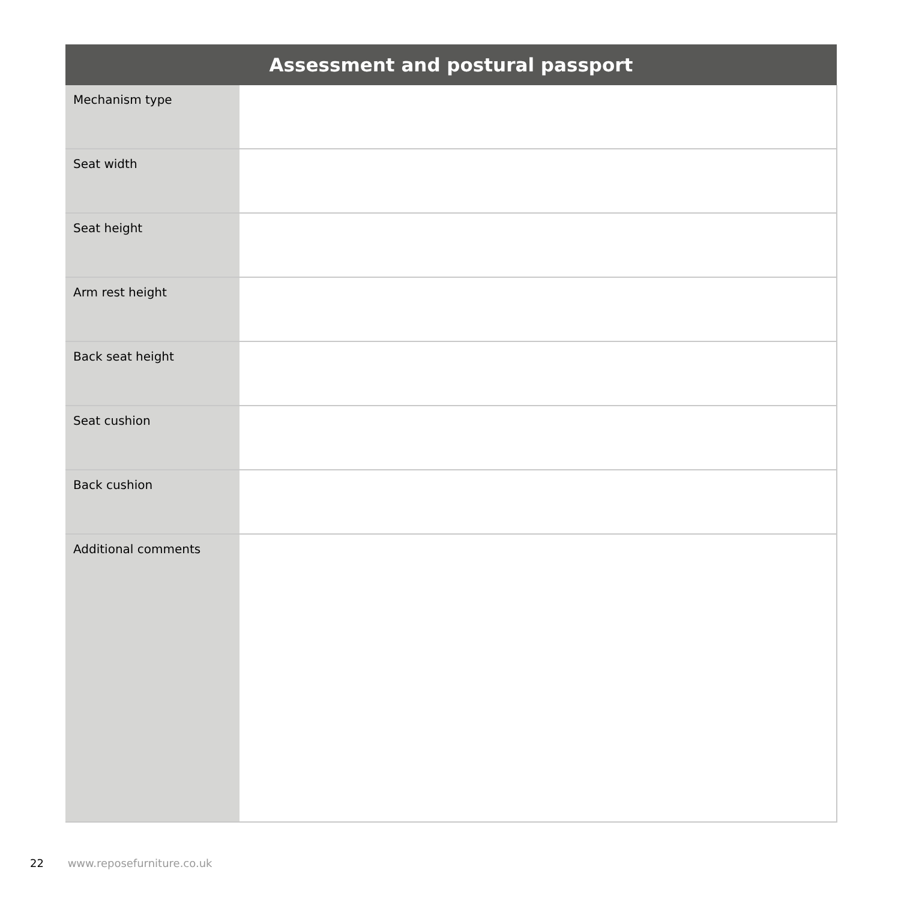| Assessment and postural passport | |
| --- | --- |
| Mechanism type | |
| Seat width | |
| Seat height | |
| Arm rest height | |
| Back seat height | |
| Seat cushion | |
| Back cushion | |
| Additional comments | |
22 www.reposefurniture.co.uk